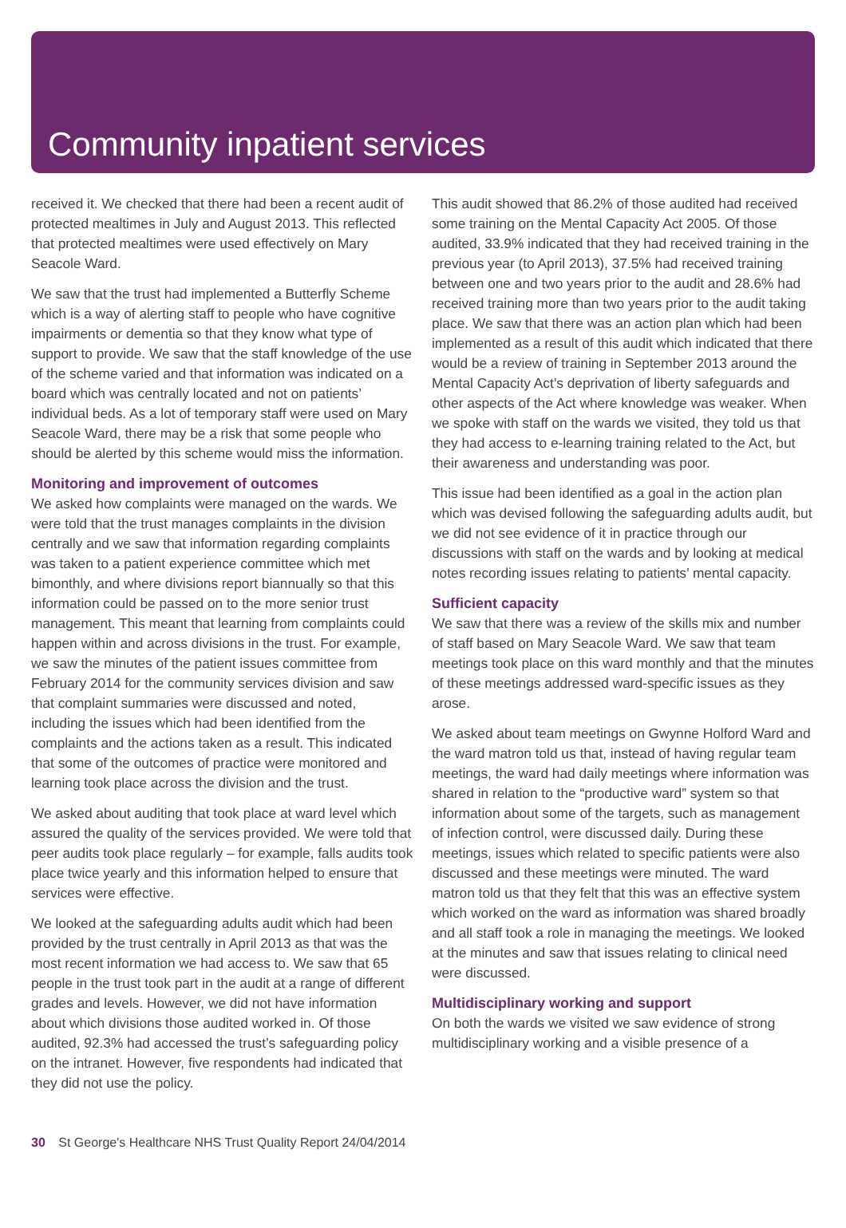Community inpatient services
received it. We checked that there had been a recent audit of protected mealtimes in July and August 2013. This reflected that protected mealtimes were used effectively on Mary Seacole Ward.
We saw that the trust had implemented a Butterfly Scheme which is a way of alerting staff to people who have cognitive impairments or dementia so that they know what type of support to provide. We saw that the staff knowledge of the use of the scheme varied and that information was indicated on a board which was centrally located and not on patients’ individual beds. As a lot of temporary staff were used on Mary Seacole Ward, there may be a risk that some people who should be alerted by this scheme would miss the information.
Monitoring and improvement of outcomes
We asked how complaints were managed on the wards. We were told that the trust manages complaints in the division centrally and we saw that information regarding complaints was taken to a patient experience committee which met bimonthly, and where divisions report biannually so that this information could be passed on to the more senior trust management. This meant that learning from complaints could happen within and across divisions in the trust. For example, we saw the minutes of the patient issues committee from February 2014 for the community services division and saw that complaint summaries were discussed and noted, including the issues which had been identified from the complaints and the actions taken as a result. This indicated that some of the outcomes of practice were monitored and learning took place across the division and the trust.
We asked about auditing that took place at ward level which assured the quality of the services provided. We were told that peer audits took place regularly – for example, falls audits took place twice yearly and this information helped to ensure that services were effective.
We looked at the safeguarding adults audit which had been provided by the trust centrally in April 2013 as that was the most recent information we had access to. We saw that 65 people in the trust took part in the audit at a range of different grades and levels. However, we did not have information about which divisions those audited worked in. Of those audited, 92.3% had accessed the trust’s safeguarding policy on the intranet. However, five respondents had indicated that they did not use the policy.
This audit showed that 86.2% of those audited had received some training on the Mental Capacity Act 2005. Of those audited, 33.9% indicated that they had received training in the previous year (to April 2013), 37.5% had received training between one and two years prior to the audit and 28.6% had received training more than two years prior to the audit taking place. We saw that there was an action plan which had been implemented as a result of this audit which indicated that there would be a review of training in September 2013 around the Mental Capacity Act’s deprivation of liberty safeguards and other aspects of the Act where knowledge was weaker. When we spoke with staff on the wards we visited, they told us that they had access to e-learning training related to the Act, but their awareness and understanding was poor.
This issue had been identified as a goal in the action plan which was devised following the safeguarding adults audit, but we did not see evidence of it in practice through our discussions with staff on the wards and by looking at medical notes recording issues relating to patients’ mental capacity.
Sufficient capacity
We saw that there was a review of the skills mix and number of staff based on Mary Seacole Ward. We saw that team meetings took place on this ward monthly and that the minutes of these meetings addressed ward-specific issues as they arose.
We asked about team meetings on Gwynne Holford Ward and the ward matron told us that, instead of having regular team meetings, the ward had daily meetings where information was shared in relation to the “productive ward” system so that information about some of the targets, such as management of infection control, were discussed daily. During these meetings, issues which related to specific patients were also discussed and these meetings were minuted. The ward matron told us that they felt that this was an effective system which worked on the ward as information was shared broadly and all staff took a role in managing the meetings. We looked at the minutes and saw that issues relating to clinical need were discussed.
Multidisciplinary working and support
On both the wards we visited we saw evidence of strong multidisciplinary working and a visible presence of a
30 St George's Healthcare NHS Trust Quality Report 24/04/2014